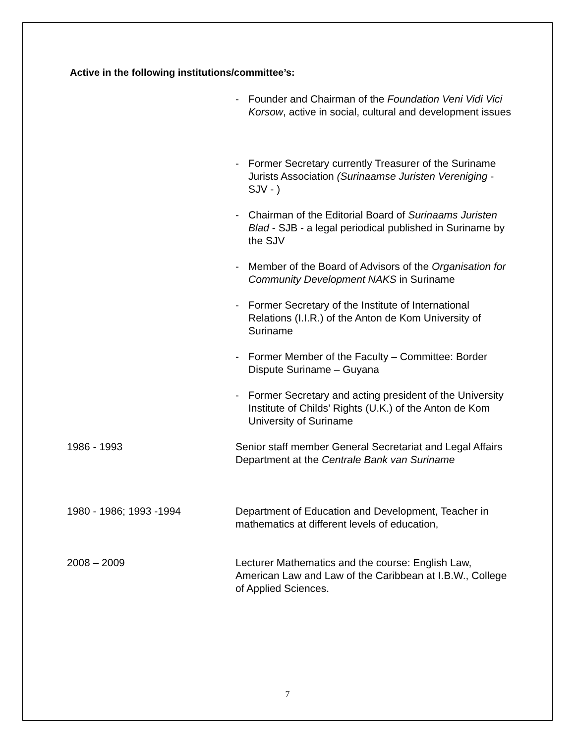Active in the following institutions/committee’s:
- Founder and Chairman of the Foundation Veni Vidi Vici Korsow, active in social, cultural and development issues
- Former Secretary currently Treasurer of the Suriname Jurists Association (Surinaamse Juristen Vereniging - SJV - )
- Chairman of the Editorial Board of Surinaams Juristen Blad - SJB - a legal periodical published in Suriname by the SJV
- Member of the Board of Advisors of the Organisation for Community Development NAKS in Suriname
- Former Secretary of the Institute of International Relations (I.I.R.) of the Anton de Kom University of Suriname
- Former Member of the Faculty – Committee: Border Dispute Suriname – Guyana
- Former Secretary and acting president of the University Institute of Childs’ Rights (U.K.) of the Anton de Kom University of Suriname
1986 - 1993 Senior staff member General Secretariat and Legal Affairs Department at the Centrale Bank van Suriname
1980 - 1986; 1993 -1994 Department of Education and Development, Teacher in mathematics at different levels of education,
2008 – 2009 Lecturer Mathematics and the course: English Law, American Law and Law of the Caribbean at I.B.W., College of Applied Sciences.
7